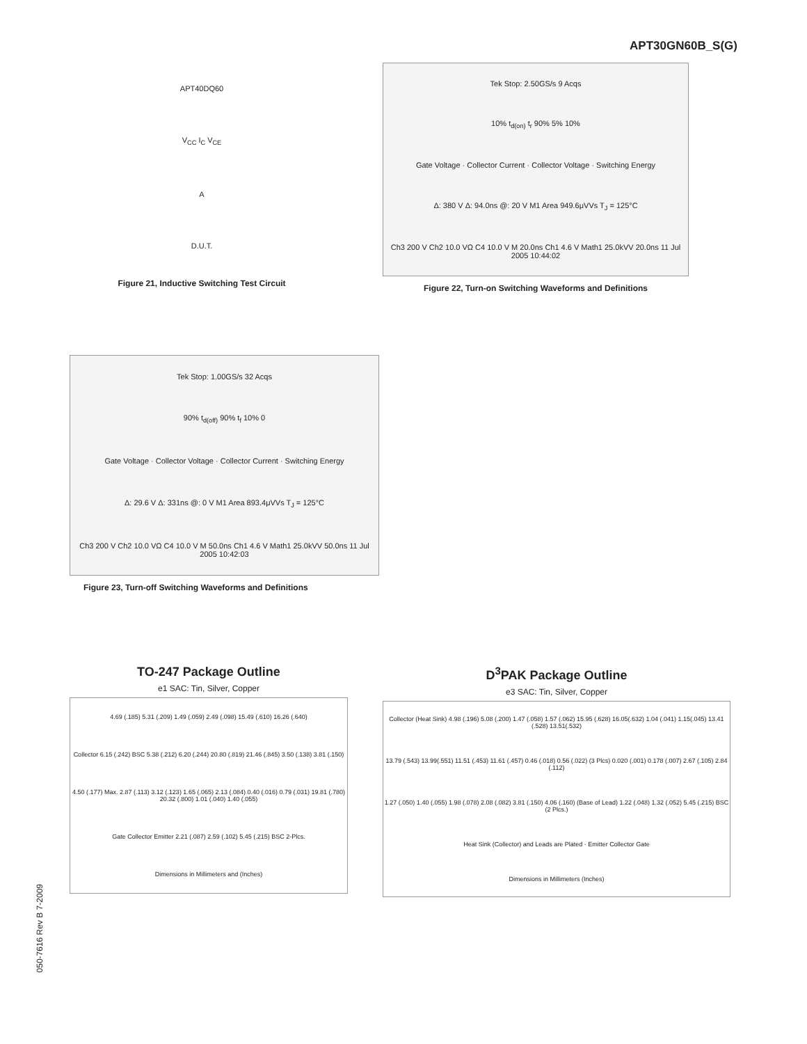APT30GN60B_S(G)
APT40DQ60
V<sub>CC</sub> I<sub>C</sub> V<sub>CE</sub>
A
D.U.T.
Figure 21, Inductive Switching Test Circuit
Tek Stop: 2.50GS/s 9 Acqs
10% t<sub>d(on)</sub> t<sub>r</sub> 90% 5% 10%
Gate Voltage · Collector Current · Collector Voltage · Switching Energy
Δ: 380 V Δ: 94.0ns @: 20 V M1 Area 949.6μVVs T<sub>J</sub> = 125°C
Ch3 200 V Ch2 10.0 VΩ C4 10.0 V M 20.0ns Ch1 4.6 V Math1 25.0kVV 20.0ns 11 Jul 2005 10:44:02
Figure 22, Turn-on Switching Waveforms and Definitions
Tek Stop: 1.00GS/s 32 Acqs
90% t<sub>d(off)</sub> 90% t<sub>f</sub> 10% 0
Gate Voltage · Collector Voltage · Collector Current · Switching Energy
Δ: 29.6 V Δ: 331ns @: 0 V M1 Area 893.4μVVs T<sub>J</sub> = 125°C
Ch3 200 V Ch2 10.0 VΩ C4 10.0 V M 50.0ns Ch1 4.6 V Math1 25.0kVV 50.0ns 11 Jul 2005 10:42:03
Figure 23, Turn-off Switching Waveforms and Definitions
TO-247 Package Outline
e1 SAC: Tin, Silver, Copper
4.69 (.185) 5.31 (.209) 1.49 (.059) 2.49 (.098) 15.49 (.610) 16.26 (.640)
Collector 6.15 (.242) BSC 5.38 (.212) 6.20 (.244) 20.80 (.819) 21.46 (.845) 3.50 (.138) 3.81 (.150)
4.50 (.177) Max. 2.87 (.113) 3.12 (.123) 1.65 (.065) 2.13 (.084) 0.40 (.016) 0.79 (.031) 19.81 (.780) 20.32 (.800) 1.01 (.040) 1.40 (.055)
Gate Collector Emitter 2.21 (.087) 2.59 (.102) 5.45 (.215) BSC 2-Plcs.
Dimensions in Millimeters and (Inches)
D<sup>3</sup>PAK Package Outline
e3 SAC: Tin, Silver, Copper
Collector (Heat Sink) 4.98 (.196) 5.08 (.200) 1.47 (.058) 1.57 (.062) 15.95 (.628) 16.05(.632) 1.04 (.041) 1.15(.045) 13.41 (.528) 13.51(.532)
13.79 (.543) 13.99(.551) 11.51 (.453) 11.61 (.457) 0.46 (.018) 0.56 (.022) (3 Plcs) 0.020 (.001) 0.178 (.007) 2.67 (.105) 2.84 (.112)
1.27 (.050) 1.40 (.055) 1.98 (.078) 2.08 (.082) 3.81 (.150) 4.06 (.160) (Base of Lead) 1.22 (.048) 1.32 (.052) 5.45 (.215) BSC (2 Plcs.)
Heat Sink (Collector) and Leads are Plated · Emitter Collector Gate
Dimensions in Millimeters (Inches)
050-7616 Rev B 7-2009